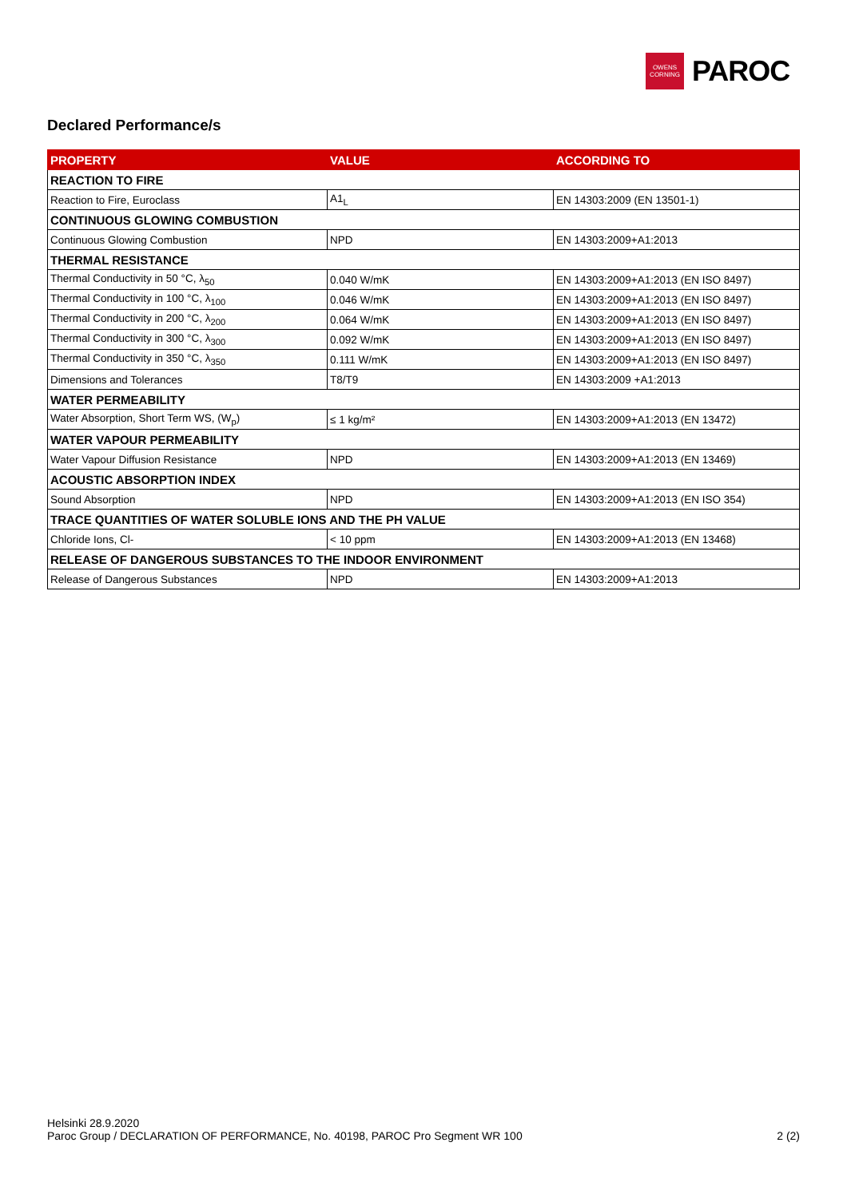OWENS
CORNING
PAROC
Declared Performance/s
| PROPERTY | VALUE | ACCORDING TO |
| --- | --- | --- |
| REACTION TO FIRE | | |
| Reaction to Fire, Euroclass | A1<sub>L</sub> | EN 14303:2009 (EN 13501-1) |
| CONTINUOUS GLOWING COMBUSTION | | |
| Continuous Glowing Combustion | NPD | EN 14303:2009+A1:2013 |
| THERMAL RESISTANCE | | |
| Thermal Conductivity in 50 °C, λ<sub>50</sub> | 0.040 W/mK | EN 14303:2009+A1:2013 (EN ISO 8497) |
| Thermal Conductivity in 100 °C, λ<sub>100</sub> | 0.046 W/mK | EN 14303:2009+A1:2013 (EN ISO 8497) |
| Thermal Conductivity in 200 °C, λ<sub>200</sub> | 0.064 W/mK | EN 14303:2009+A1:2013 (EN ISO 8497) |
| Thermal Conductivity in 300 °C, λ<sub>300</sub> | 0.092 W/mK | EN 14303:2009+A1:2013 (EN ISO 8497) |
| Thermal Conductivity in 350 °C, λ<sub>350</sub> | 0.111 W/mK | EN 14303:2009+A1:2013 (EN ISO 8497) |
| Dimensions and Tolerances | T8/T9 | EN 14303:2009 +A1:2013 |
| WATER PERMEABILITY | | |
| Water Absorption, Short Term WS, (W<sub>p</sub>) | ≤ 1 kg/m² | EN 14303:2009+A1:2013 (EN 13472) |
| WATER VAPOUR PERMEABILITY | | |
| Water Vapour Diffusion Resistance | NPD | EN 14303:2009+A1:2013 (EN 13469) |
| ACOUSTIC ABSORPTION INDEX | | |
| Sound Absorption | NPD | EN 14303:2009+A1:2013 (EN ISO 354) |
| TRACE QUANTITIES OF WATER SOLUBLE IONS AND THE PH VALUE | | |
| Chloride Ions, Cl- | < 10 ppm | EN 14303:2009+A1:2013 (EN 13468) |
| RELEASE OF DANGEROUS SUBSTANCES TO THE INDOOR ENVIRONMENT | | |
| Release of Dangerous Substances | NPD | EN 14303:2009+A1:2013 |
Helsinki 28.9.2020
Paroc Group / DECLARATION OF PERFORMANCE, No. 40198, PAROC Pro Segment WR 100 2 (2)